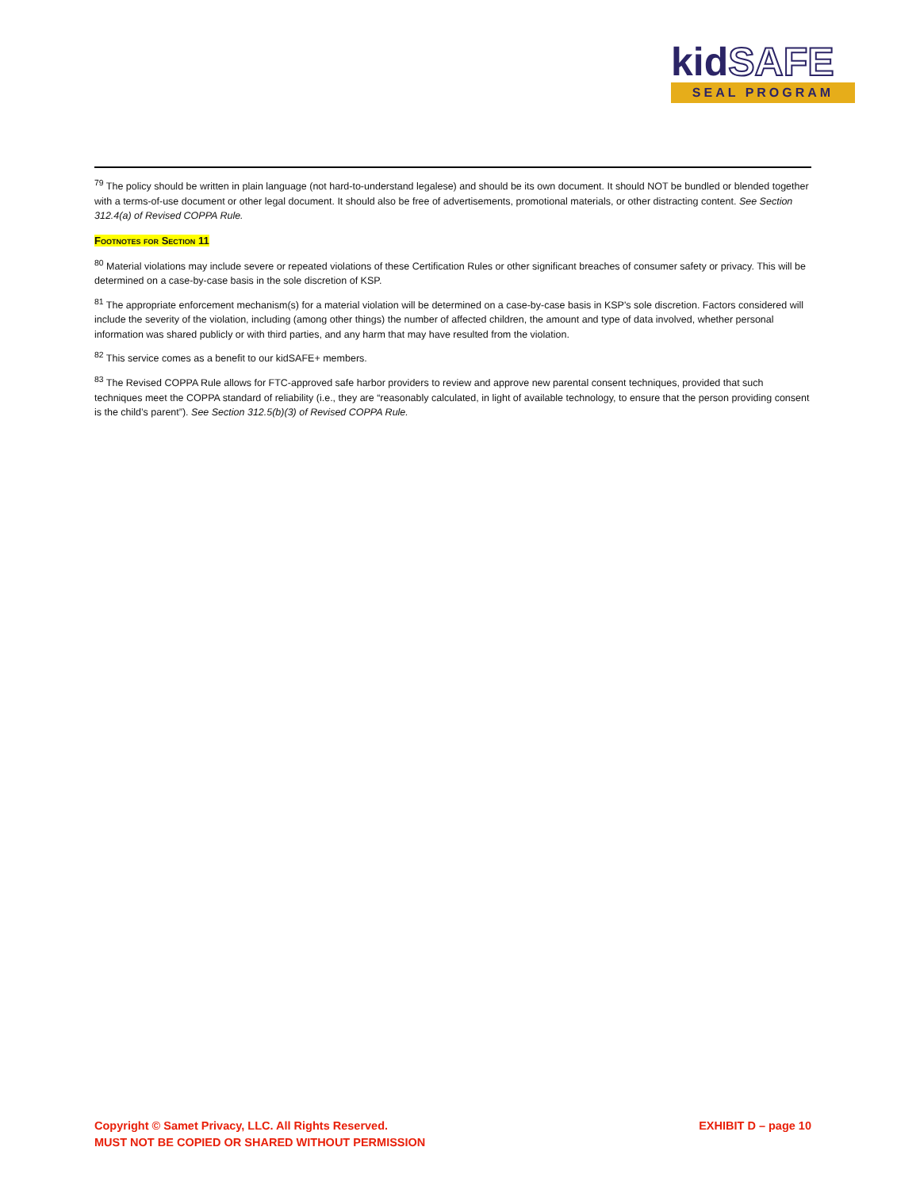kidSAFE
SEAL PROGRAM
<sup>79</sup> The policy should be written in plain language (not hard-to-understand legalese) and should be its own document. It should NOT be bundled or blended together with a terms-of-use document or other legal document. It should also be free of advertisements, promotional materials, or other distracting content. See Section 312.4(a) of Revised COPPA Rule.
Footnotes for Section 11
<sup>80</sup> Material violations may include severe or repeated violations of these Certification Rules or other significant breaches of consumer safety or privacy. This will be determined on a case-by-case basis in the sole discretion of KSP.
<sup>81</sup> The appropriate enforcement mechanism(s) for a material violation will be determined on a case-by-case basis in KSP's sole discretion. Factors considered will include the severity of the violation, including (among other things) the number of affected children, the amount and type of data involved, whether personal information was shared publicly or with third parties, and any harm that may have resulted from the violation.
<sup>82</sup> This service comes as a benefit to our kidSAFE+ members.
<sup>83</sup> The Revised COPPA Rule allows for FTC-approved safe harbor providers to review and approve new parental consent techniques, provided that such techniques meet the COPPA standard of reliability (i.e., they are “reasonably calculated, in light of available technology, to ensure that the person providing consent is the child’s parent”). See Section 312.5(b)(3) of Revised COPPA Rule.
Copyright © Samet Privacy, LLC. All Rights Reserved.
MUST NOT BE COPIED OR SHARED WITHOUT PERMISSION
EXHIBIT D – page 10